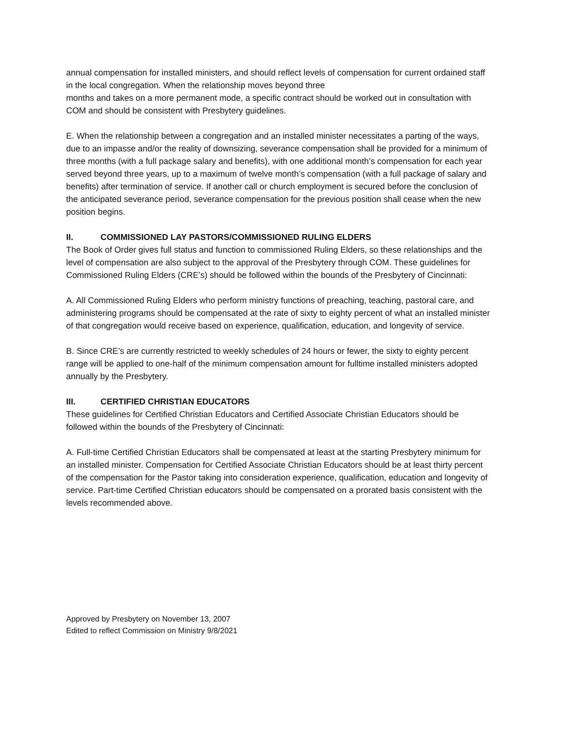annual compensation for installed ministers, and should reflect levels of compensation for current ordained staff in the local congregation. When the relationship moves beyond three
months and takes on a more permanent mode, a specific contract should be worked out in consultation with COM and should be consistent with Presbytery guidelines.
E. When the relationship between a congregation and an installed minister necessitates a parting of the ways, due to an impasse and/or the reality of downsizing, severance compensation shall be provided for a minimum of three months (with a full package salary and benefits), with one additional month’s compensation for each year served beyond three years, up to a maximum of twelve month’s compensation (with a full package of salary and benefits) after termination of service. If another call or church employment is secured before the conclusion of the anticipated severance period, severance compensation for the previous position shall cease when the new position begins.
II. COMMISSIONED LAY PASTORS/COMMISSIONED RULING ELDERS
The Book of Order gives full status and function to commissioned Ruling Elders, so these relationships and the level of compensation are also subject to the approval of the Presbytery through COM. These guidelines for Commissioned Ruling Elders (CRE’s) should be followed within the bounds of the Presbytery of Cincinnati:
A. All Commissioned Ruling Elders who perform ministry functions of preaching, teaching, pastoral care, and administering programs should be compensated at the rate of sixty to eighty percent of what an installed minister of that congregation would receive based on experience, qualification, education, and longevity of service.
B. Since CRE’s are currently restricted to weekly schedules of 24 hours or fewer, the sixty to eighty percent range will be applied to one-half of the minimum compensation amount for fulltime installed ministers adopted annually by the Presbytery.
III. CERTIFIED CHRISTIAN EDUCATORS
These guidelines for Certified Christian Educators and Certified Associate Christian Educators should be followed within the bounds of the Presbytery of Cincinnati:
A. Full-time Certified Christian Educators shall be compensated at least at the starting Presbytery minimum for an installed minister. Compensation for Certified Associate Christian Educators should be at least thirty percent of the compensation for the Pastor taking into consideration experience, qualification, education and longevity of service. Part-time Certified Christian educators should be compensated on a prorated basis consistent with the levels recommended above.
Approved by Presbytery on November 13, 2007
Edited to reflect Commission on Ministry 9/8/2021